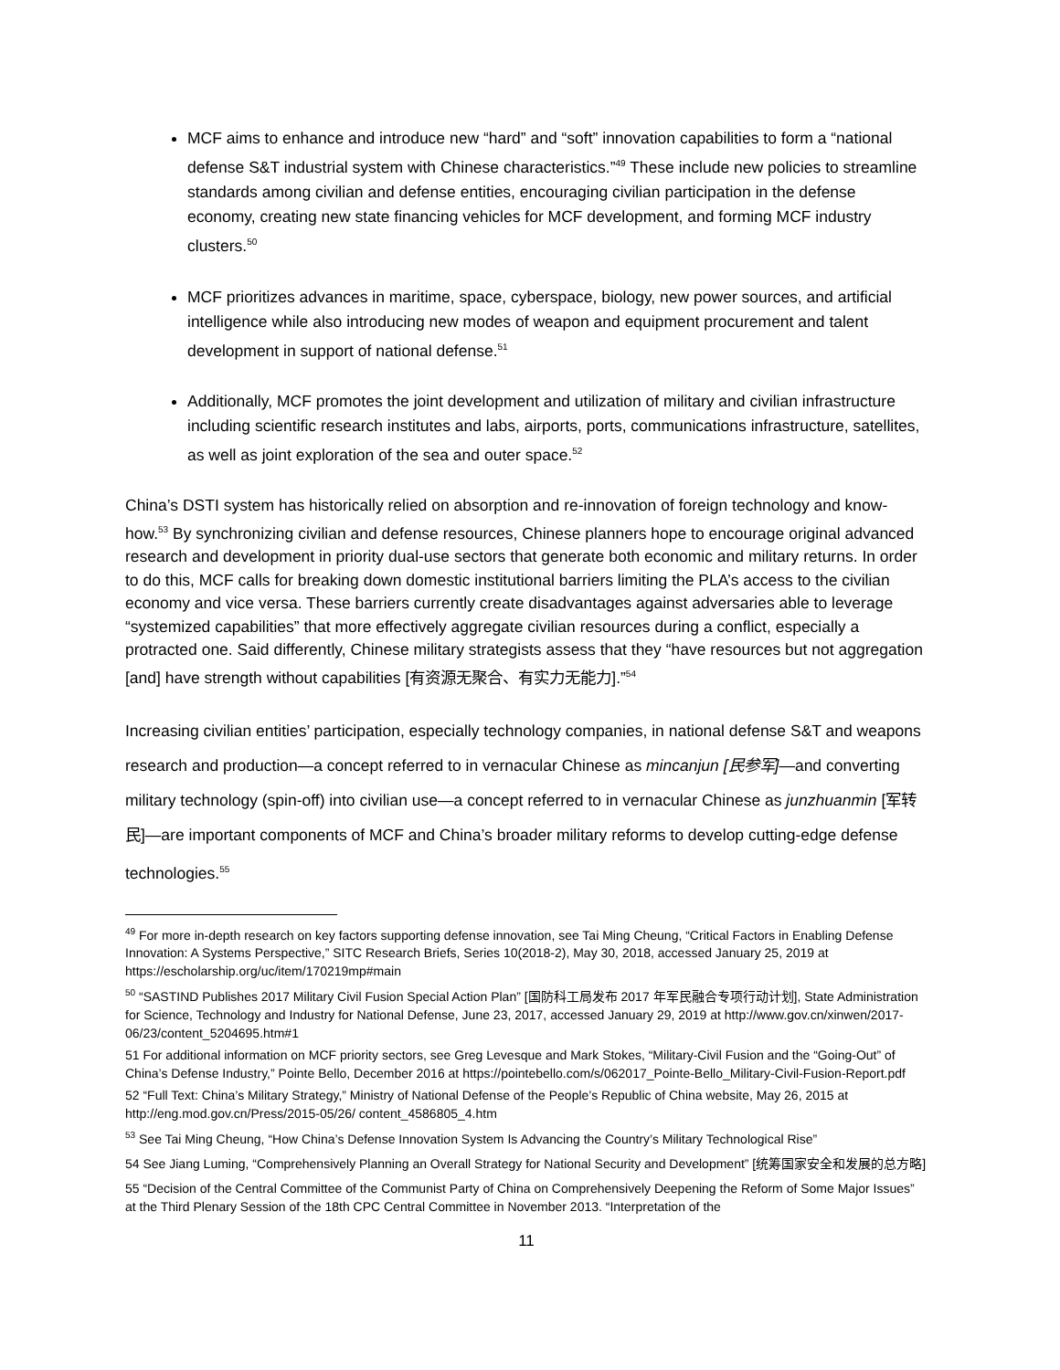MCF aims to enhance and introduce new “hard” and “soft” innovation capabilities to form a “national defense S&T industrial system with Chinese characteristics.”<sup>49</sup> These include new policies to streamline standards among civilian and defense entities, encouraging civilian participation in the defense economy, creating new state financing vehicles for MCF development, and forming MCF industry clusters.<sup>50</sup>
MCF prioritizes advances in maritime, space, cyberspace, biology, new power sources, and artificial intelligence while also introducing new modes of weapon and equipment procurement and talent development in support of national defense.<sup>51</sup>
Additionally, MCF promotes the joint development and utilization of military and civilian infrastructure including scientific research institutes and labs, airports, ports, communications infrastructure, satellites, as well as joint exploration of the sea and outer space.<sup>52</sup>
China’s DSTI system has historically relied on absorption and re-innovation of foreign technology and know-how.<sup>53</sup> By synchronizing civilian and defense resources, Chinese planners hope to encourage original advanced research and development in priority dual-use sectors that generate both economic and military returns. In order to do this, MCF calls for breaking down domestic institutional barriers limiting the PLA’s access to the civilian economy and vice versa. These barriers currently create disadvantages against adversaries able to leverage “systemized capabilities” that more effectively aggregate civilian resources during a conflict, especially a protracted one. Said differently, Chinese military strategists assess that they “have resources but not aggregation [and] have strength without capabilities [有资源无聚合、有实力无能力].”<sup>54</sup>
Increasing civilian entities’ participation, especially technology companies, in national defense S&T and weapons research and production—a concept referred to in vernacular Chinese as mincanjun [民参军]—and converting military technology (spin-off) into civilian use—a concept referred to in vernacular Chinese as junzhuanmin [军转民]—are important components of MCF and China’s broader military reforms to develop cutting-edge defense technologies.<sup>55</sup>
<sup>49</sup> For more in-depth research on key factors supporting defense innovation, see Tai Ming Cheung, “Critical Factors in Enabling Defense Innovation: A Systems Perspective,” SITC Research Briefs, Series 10(2018-2), May 30, 2018, accessed January 25, 2019 at https://escholarship.org/uc/item/170219mp#main
<sup>50</sup> “SASTIND Publishes 2017 Military Civil Fusion Special Action Plan” [国防科工局发布 2017 年军民融合专项行动计划], State Administration for Science, Technology and Industry for National Defense, June 23, 2017, accessed January 29, 2019 at http://www.gov.cn/xinwen/2017-06/23/content_5204695.htm#1
51 For additional information on MCF priority sectors, see Greg Levesque and Mark Stokes, “Military-Civil Fusion and the “Going-Out” of China’s Defense Industry,” Pointe Bello, December 2016 at https://pointebello.com/s/062017_Pointe-Bello_Military-Civil-Fusion-Report.pdf
52 “Full Text: China’s Military Strategy,” Ministry of National Defense of the People’s Republic of China website, May 26, 2015 at http://eng.mod.gov.cn/Press/2015-05/26/ content_4586805_4.htm
<sup>53</sup> See Tai Ming Cheung, “How China’s Defense Innovation System Is Advancing the Country’s Military Technological Rise”
54 See Jiang Luming, “Comprehensively Planning an Overall Strategy for National Security and Development” [统筹国家安全和发展的总方略]
55 “Decision of the Central Committee of the Communist Party of China on Comprehensively Deepening the Reform of Some Major Issues” at the Third Plenary Session of the 18th CPC Central Committee in November 2013. “Interpretation of the
11